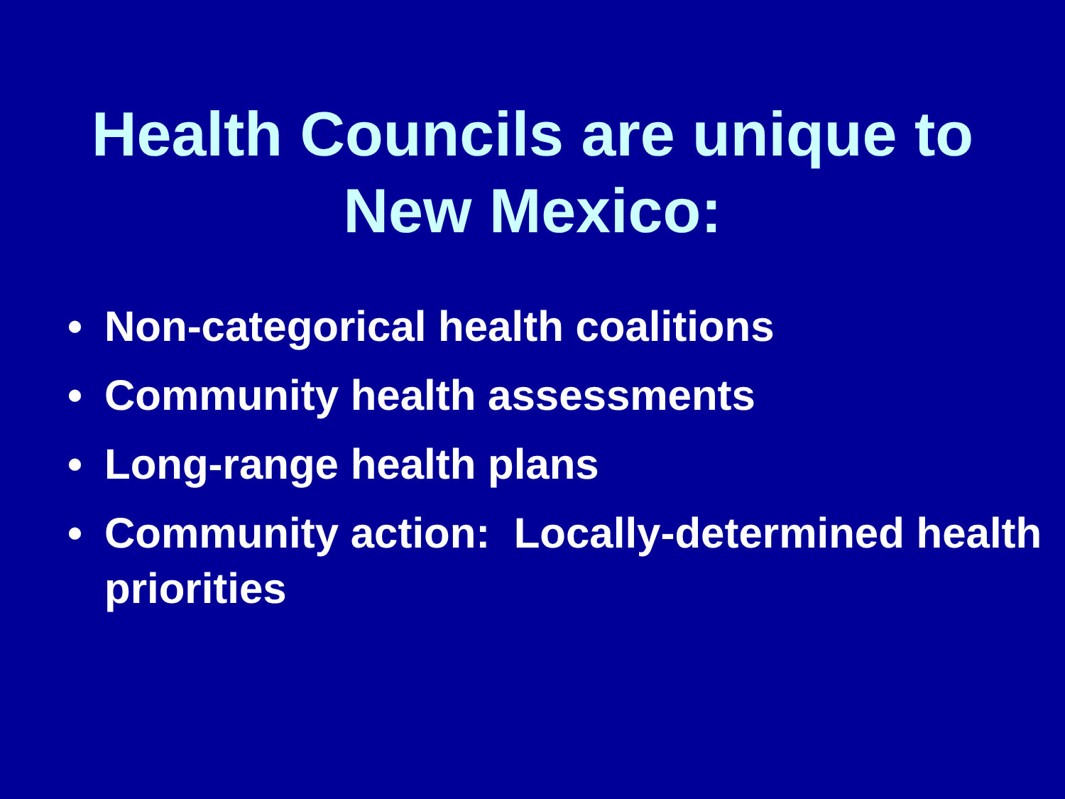Health Councils are unique to
New Mexico:
• Non-categorical health coalitions
• Community health assessments
• Long-range health plans
• Community action: Locally-determined health priorities